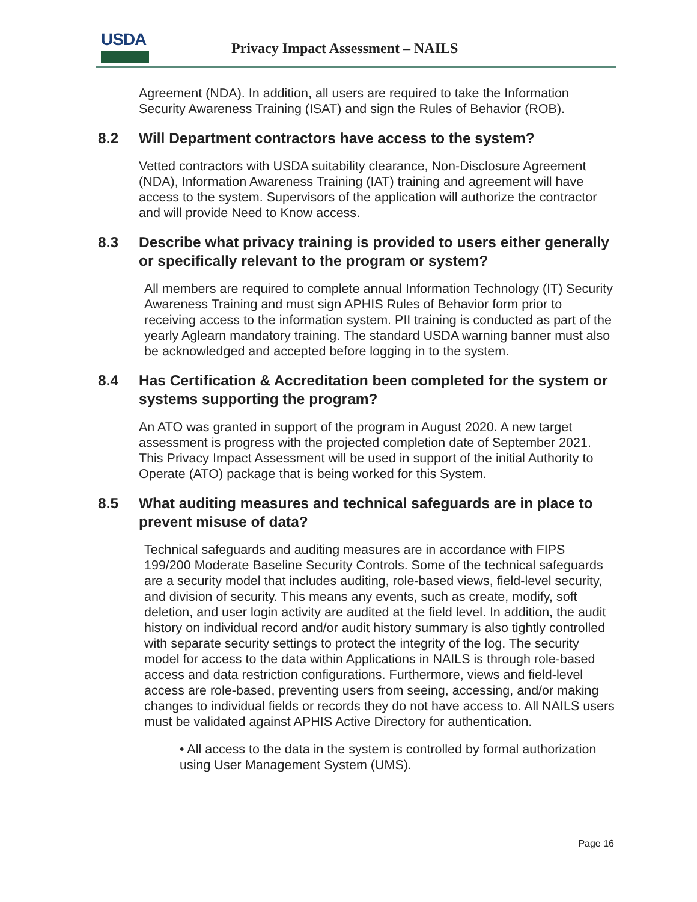USDA
Privacy Impact Assessment – NAILS
Agreement (NDA). In addition, all users are required to take the Information Security Awareness Training (ISAT) and sign the Rules of Behavior (ROB).
8.2 Will Department contractors have access to the system?
Vetted contractors with USDA suitability clearance, Non-Disclosure Agreement (NDA), Information Awareness Training (IAT) training and agreement will have access to the system. Supervisors of the application will authorize the contractor and will provide Need to Know access.
8.3 Describe what privacy training is provided to users either generally or specifically relevant to the program or system?
All members are required to complete annual Information Technology (IT) Security Awareness Training and must sign APHIS Rules of Behavior form prior to receiving access to the information system. PII training is conducted as part of the yearly Aglearn mandatory training. The standard USDA warning banner must also be acknowledged and accepted before logging in to the system.
8.4 Has Certification & Accreditation been completed for the system or systems supporting the program?
An ATO was granted in support of the program in August 2020. A new target assessment is progress with the projected completion date of September 2021. This Privacy Impact Assessment will be used in support of the initial Authority to Operate (ATO) package that is being worked for this System.
8.5 What auditing measures and technical safeguards are in place to prevent misuse of data?
Technical safeguards and auditing measures are in accordance with FIPS 199/200 Moderate Baseline Security Controls. Some of the technical safeguards are a security model that includes auditing, role-based views, field-level security, and division of security. This means any events, such as create, modify, soft deletion, and user login activity are audited at the field level. In addition, the audit history on individual record and/or audit history summary is also tightly controlled with separate security settings to protect the integrity of the log. The security model for access to the data within Applications in NAILS is through role-based access and data restriction configurations. Furthermore, views and field-level access are role-based, preventing users from seeing, accessing, and/or making changes to individual fields or records they do not have access to. All NAILS users must be validated against APHIS Active Directory for authentication.
• All access to the data in the system is controlled by formal authorization using User Management System (UMS).
Page 16